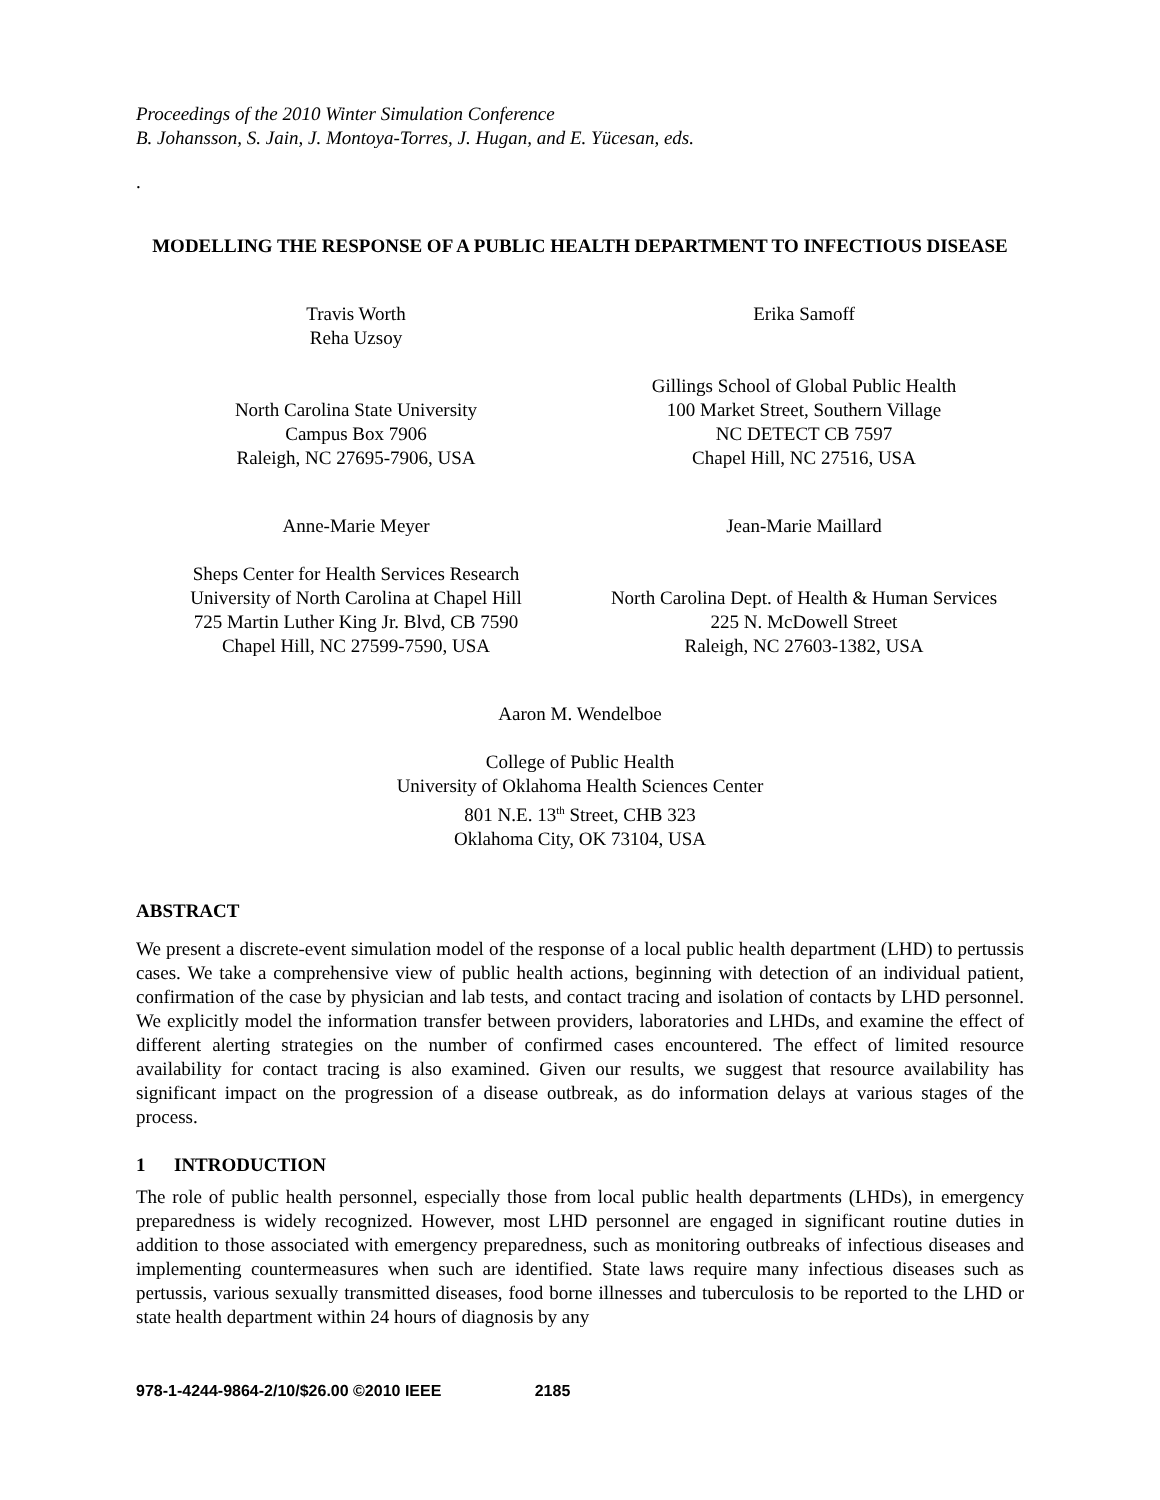Proceedings of the 2010 Winter Simulation Conference
B. Johansson, S. Jain, J. Montoya-Torres, J. Hugan, and E. Yücesan, eds.
.
MODELLING THE RESPONSE OF A PUBLIC HEALTH DEPARTMENT TO INFECTIOUS DISEASE
Travis Worth
Reha Uzsoy
North Carolina State University
Campus Box 7906
Raleigh, NC 27695-7906, USA
Erika Samoff
Gillings School of Global Public Health
100 Market Street, Southern Village
NC DETECT CB 7597
Chapel Hill, NC 27516, USA
Anne-Marie Meyer
Sheps Center for Health Services Research
University of North Carolina at Chapel Hill
725 Martin Luther King Jr. Blvd, CB 7590
Chapel Hill, NC 27599-7590, USA
Jean-Marie Maillard
North Carolina Dept. of Health & Human Services
225 N. McDowell Street
Raleigh, NC 27603-1382, USA
Aaron M. Wendelboe
College of Public Health
University of Oklahoma Health Sciences Center
801 N.E. 13<sup>th</sup> Street, CHB 323
Oklahoma City, OK 73104, USA
ABSTRACT
We present a discrete-event simulation model of the response of a local public health department (LHD) to pertussis cases. We take a comprehensive view of public health actions, beginning with detection of an individual patient, confirmation of the case by physician and lab tests, and contact tracing and isolation of contacts by LHD personnel. We explicitly model the information transfer between providers, laboratories and LHDs, and examine the effect of different alerting strategies on the number of confirmed cases encountered. The effect of limited resource availability for contact tracing is also examined. Given our results, we suggest that resource availability has significant impact on the progression of a disease outbreak, as do information delays at various stages of the process.
1 INTRODUCTION
The role of public health personnel, especially those from local public health departments (LHDs), in emergency preparedness is widely recognized. However, most LHD personnel are engaged in significant routine duties in addition to those associated with emergency preparedness, such as monitoring outbreaks of infectious diseases and implementing countermeasures when such are identified. State laws require many infectious diseases such as pertussis, various sexually transmitted diseases, food borne illnesses and tuberculosis to be reported to the LHD or state health department within 24 hours of diagnosis by any
978-1-4244-9864-2/10/$26.00 ©2010 IEEE 2185